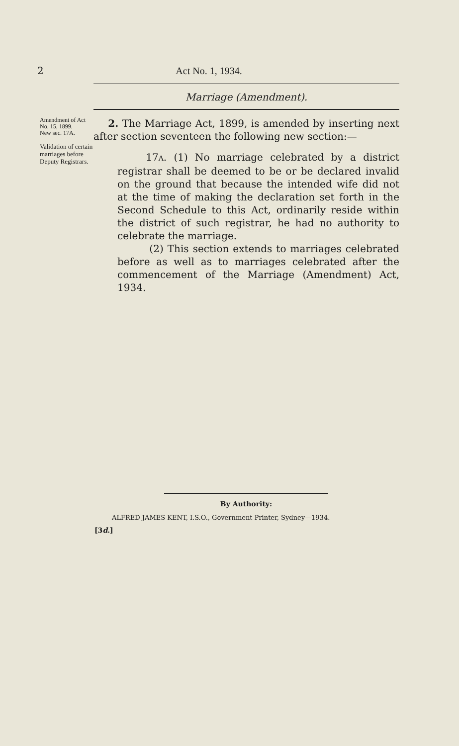2 Act No. 1, 1934.
Marriage (Amendment).
Amendment of Act No. 15, 1899.
New sec. 17A.
Validation of certain marriages before Deputy Registrars.
2. The Marriage Act, 1899, is amended by inserting next after section seventeen the following new section:—
17A. (1) No marriage celebrated by a district registrar shall be deemed to be or be declared invalid on the ground that because the intended wife did not at the time of making the declaration set forth in the Second Schedule to this Act, ordinarily reside within the district of such registrar, he had no authority to celebrate the marriage.
(2) This section extends to marriages celebrated before as well as to marriages celebrated after the commencement of the Marriage (Amendment) Act, 1934.
By Authority:
ALFRED JAMES KENT, I.S.O., Government Printer, Sydney—1934.
[3d.]